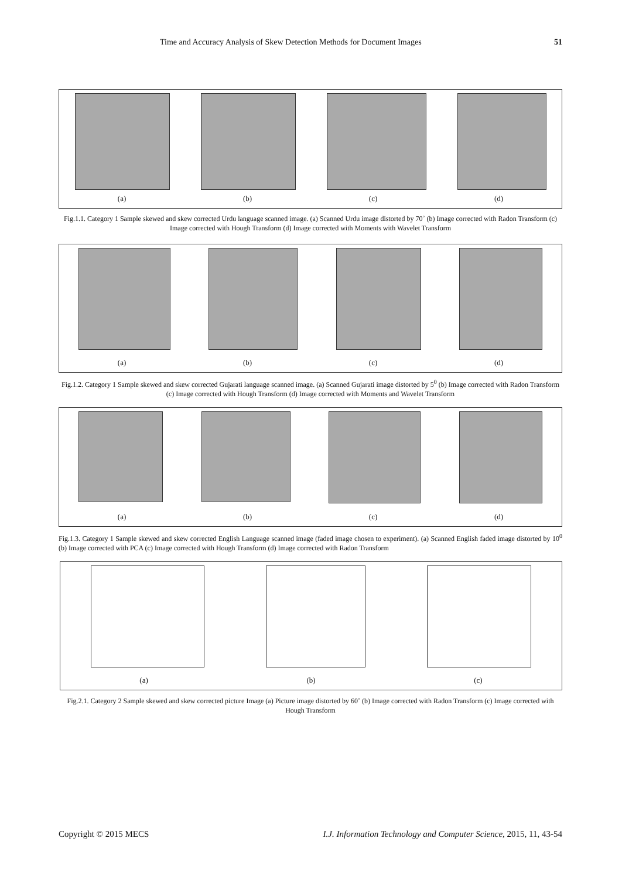Time and Accuracy Analysis of Skew Detection Methods for Document Images 51
(a) (b) (c) (d)
Fig.1.1. Category 1 Sample skewed and skew corrected Urdu language scanned image. (a) Scanned Urdu image distorted by 70˚ (b) Image corrected with Radon Transform (c) Image corrected with Hough Transform (d) Image corrected with Moments with Wavelet Transform
(a) (b) (c) (d)
Fig.1.2. Category 1 Sample skewed and skew corrected Gujarati language scanned image. (a) Scanned Gujarati image distorted by 5<sup>0</sup> (b) Image corrected with Radon Transform (c) Image corrected with Hough Transform (d) Image corrected with Moments and Wavelet Transform
(a) (b) (c) (d)
Fig.1.3. Category 1 Sample skewed and skew corrected English Language scanned image (faded image chosen to experiment). (a) Scanned English faded image distorted by 10<sup>0</sup> (b) Image corrected with PCA (c) Image corrected with Hough Transform (d) Image corrected with Radon Transform
(a) (b) (c)
Fig.2.1. Category 2 Sample skewed and skew corrected picture Image (a) Picture image distorted by 60˚ (b) Image corrected with Radon Transform (c) Image corrected with Hough Transform
Copyright © 2015 MECS I.J. Information Technology and Computer Science, 2015, 11, 43-54